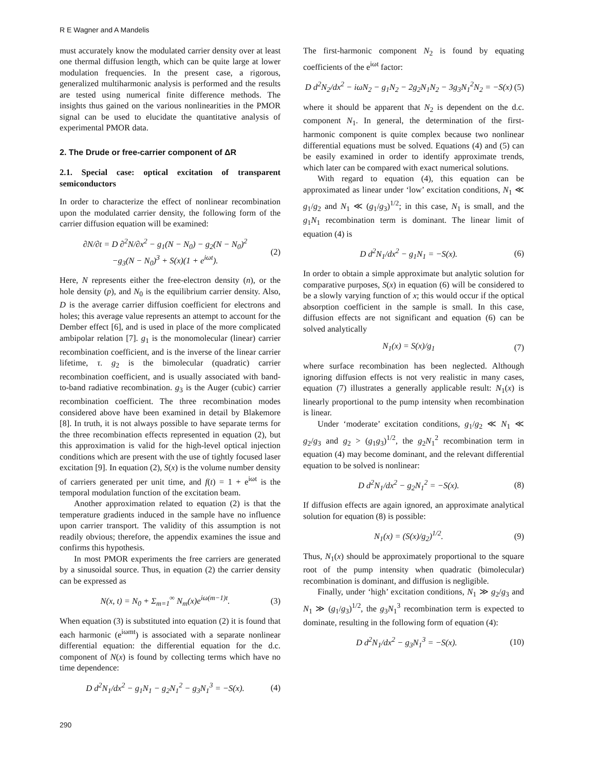R E Wagner and A Mandelis
must accurately know the modulated carrier density over at least one thermal diffusion length, which can be quite large at lower modulation frequencies. In the present case, a rigorous, generalized multiharmonic analysis is performed and the results are tested using numerical finite difference methods. The insights thus gained on the various nonlinearities in the PMOR signal can be used to elucidate the quantitative analysis of experimental PMOR data.
2. The Drude or free-carrier component of ΔR
2.1. Special case: optical excitation of transparent semiconductors
In order to characterize the effect of nonlinear recombination upon the modulated carrier density, the following form of the carrier diffusion equation will be examined:
∂N/∂t = D ∂<sup>2</sup>N/∂x<sup>2</sup> − g<sub>1</sub>(N − N<sub>0</sub>) − g<sub>2</sub>(N − N<sub>0</sub>)<sup>2</sup>
−g<sub>3</sub>(N − N<sub>0</sub>)<sup>3</sup> + S(x)(1 + e<sup>iωt</sup>).
(2)
Here, N represents either the free-electron density (n), or the hole density (p), and N<sub>0</sub> is the equilibrium carrier density. Also, D is the average carrier diffusion coefficient for electrons and holes; this average value represents an attempt to account for the Dember effect [6], and is used in place of the more complicated ambipolar relation [7]. g<sub>1</sub> is the monomolecular (linear) carrier recombination coefficient, and is the inverse of the linear carrier lifetime, τ. g<sub>2</sub> is the bimolecular (quadratic) carrier recombination coefficient, and is usually associated with band-to-band radiative recombination. g<sub>3</sub> is the Auger (cubic) carrier recombination coefficient. The three recombination modes considered above have been examined in detail by Blakemore [8]. In truth, it is not always possible to have separate terms for the three recombination effects represented in equation (2), but this approximation is valid for the high-level optical injection conditions which are present with the use of tightly focused laser excitation [9]. In equation (2), S(x) is the volume number density of carriers generated per unit time, and f(t) = 1 + e<sup>iωt</sup> is the temporal modulation function of the excitation beam.
Another approximation related to equation (2) is that the temperature gradients induced in the sample have no influence upon carrier transport. The validity of this assumption is not readily obvious; therefore, the appendix examines the issue and confirms this hypothesis.
In most PMOR experiments the free carriers are generated by a sinusoidal source. Thus, in equation (2) the carrier density can be expressed as
N(x, t) = N<sub>0</sub> + Σ<sub>m=1</sub><sup>∞</sup> N<sub>m</sub>(x)e<sup>iω(m−1)t</sup>.
(3)
When equation (3) is substituted into equation (2) it is found that each harmonic (e<sup>iωmt</sup>) is associated with a separate nonlinear differential equation: the differential equation for the d.c. component of N(x) is found by collecting terms which have no time dependence:
D d<sup>2</sup>N<sub>1</sub>/dx<sup>2</sup> − g<sub>1</sub>N<sub>1</sub> − g<sub>2</sub>N<sub>1</sub><sup>2</sup> − g<sub>3</sub>N<sub>1</sub><sup>3</sup> = −S(x).
(4)
The first-harmonic component N<sub>2</sub> is found by equating coefficients of the e<sup>iωt</sup> factor:
D d<sup>2</sup>N<sub>2</sub>/dx<sup>2</sup> − iωN<sub>2</sub> − g<sub>1</sub>N<sub>2</sub> − 2g<sub>2</sub>N<sub>1</sub>N<sub>2</sub> − 3g<sub>3</sub>N<sub>1</sub><sup>2</sup>N<sub>2</sub> = −S(x)
(5)
where it should be apparent that N<sub>2</sub> is dependent on the d.c. component N<sub>1</sub>. In general, the determination of the first-harmonic component is quite complex because two nonlinear differential equations must be solved. Equations (4) and (5) can be easily examined in order to identify approximate trends, which later can be compared with exact numerical solutions.
With regard to equation (4), this equation can be approximated as linear under ‘low’ excitation conditions, N<sub>1</sub> ≪ g<sub>1</sub>/g<sub>2</sub> and N<sub>1</sub> ≪ (g<sub>1</sub>/g<sub>3</sub>)<sup>1/2</sup>; in this case, N<sub>1</sub> is small, and the g<sub>1</sub>N<sub>1</sub> recombination term is dominant. The linear limit of equation (4) is
D d<sup>2</sup>N<sub>1</sub>/dx<sup>2</sup> − g<sub>1</sub>N<sub>1</sub> = −S(x). (6)
In order to obtain a simple approximate but analytic solution for comparative purposes, S(x) in equation (6) will be considered to be a slowly varying function of x; this would occur if the optical absorption coefficient in the sample is small. In this case, diffusion effects are not significant and equation (6) can be solved analytically
N<sub>1</sub>(x) = S(x)/g<sub>1</sub> (7)
where surface recombination has been neglected. Although ignoring diffusion effects is not very realistic in many cases, equation (7) illustrates a generally applicable result: N<sub>1</sub>(x) is linearly proportional to the pump intensity when recombination is linear.
Under ‘moderate’ excitation conditions, g<sub>1</sub>/g<sub>2</sub> ≪ N<sub>1</sub> ≪ g<sub>2</sub>/g<sub>3</sub> and g<sub>2</sub> > (g<sub>1</sub>g<sub>3</sub>)<sup>1/2</sup>, the g<sub>2</sub>N<sub>1</sub><sup>2</sup> recombination term in equation (4) may become dominant, and the relevant differential equation to be solved is nonlinear:
D d<sup>2</sup>N<sub>1</sub>/dx<sup>2</sup> − g<sub>2</sub>N<sub>1</sub><sup>2</sup> = −S(x). (8)
If diffusion effects are again ignored, an approximate analytical solution for equation (8) is possible:
N<sub>1</sub>(x) = (S(x)/g<sub>2</sub>)<sup>1/2</sup>. (9)
Thus, N<sub>1</sub>(x) should be approximately proportional to the square root of the pump intensity when quadratic (bimolecular) recombination is dominant, and diffusion is negligible.
Finally, under ‘high’ excitation conditions, N<sub>1</sub> ≫ g<sub>2</sub>/g<sub>3</sub> and N<sub>1</sub> ≫ (g<sub>1</sub>/g<sub>3</sub>)<sup>1/2</sup>, the g<sub>3</sub>N<sub>1</sub><sup>3</sup> recombination term is expected to dominate, resulting in the following form of equation (4):
D d<sup>2</sup>N<sub>1</sub>/dx<sup>2</sup> − g<sub>3</sub>N<sub>1</sub><sup>3</sup> = −S(x). (10)
290